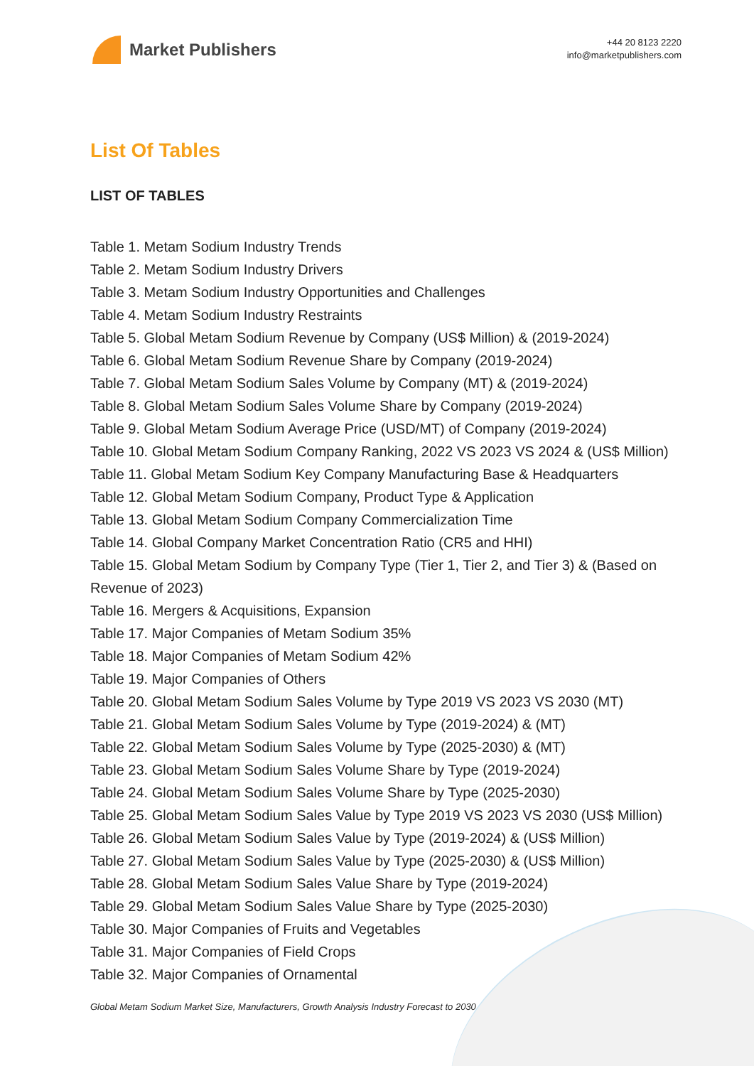Market Publishers
+44 20 8123 2220
info@marketpublishers.com
List Of Tables
LIST OF TABLES
Table 1. Metam Sodium Industry Trends
Table 2. Metam Sodium Industry Drivers
Table 3. Metam Sodium Industry Opportunities and Challenges
Table 4. Metam Sodium Industry Restraints
Table 5. Global Metam Sodium Revenue by Company (US$ Million) & (2019-2024)
Table 6. Global Metam Sodium Revenue Share by Company (2019-2024)
Table 7. Global Metam Sodium Sales Volume by Company (MT) & (2019-2024)
Table 8. Global Metam Sodium Sales Volume Share by Company (2019-2024)
Table 9. Global Metam Sodium Average Price (USD/MT) of Company (2019-2024)
Table 10. Global Metam Sodium Company Ranking, 2022 VS 2023 VS 2024 & (US$ Million)
Table 11. Global Metam Sodium Key Company Manufacturing Base & Headquarters
Table 12. Global Metam Sodium Company, Product Type & Application
Table 13. Global Metam Sodium Company Commercialization Time
Table 14. Global Company Market Concentration Ratio (CR5 and HHI)
Table 15. Global Metam Sodium by Company Type (Tier 1, Tier 2, and Tier 3) & (Based on Revenue of 2023)
Table 16. Mergers & Acquisitions, Expansion
Table 17. Major Companies of Metam Sodium 35%
Table 18. Major Companies of Metam Sodium 42%
Table 19. Major Companies of Others
Table 20. Global Metam Sodium Sales Volume by Type 2019 VS 2023 VS 2030 (MT)
Table 21. Global Metam Sodium Sales Volume by Type (2019-2024) & (MT)
Table 22. Global Metam Sodium Sales Volume by Type (2025-2030) & (MT)
Table 23. Global Metam Sodium Sales Volume Share by Type (2019-2024)
Table 24. Global Metam Sodium Sales Volume Share by Type (2025-2030)
Table 25. Global Metam Sodium Sales Value by Type 2019 VS 2023 VS 2030 (US$ Million)
Table 26. Global Metam Sodium Sales Value by Type (2019-2024) & (US$ Million)
Table 27. Global Metam Sodium Sales Value by Type (2025-2030) & (US$ Million)
Table 28. Global Metam Sodium Sales Value Share by Type (2019-2024)
Table 29. Global Metam Sodium Sales Value Share by Type (2025-2030)
Table 30. Major Companies of Fruits and Vegetables
Table 31. Major Companies of Field Crops
Table 32. Major Companies of Ornamental
Global Metam Sodium Market Size, Manufacturers, Growth Analysis Industry Forecast to 2030